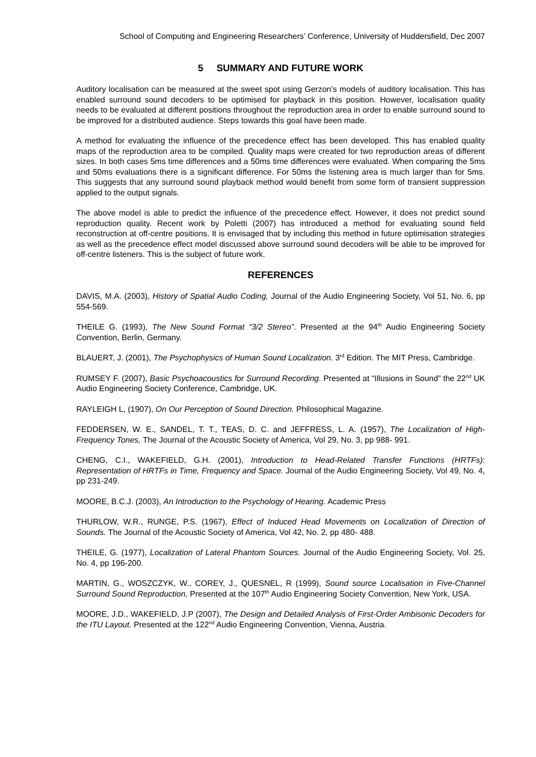School of Computing and Engineering Researchers’ Conference, University of Huddersfield, Dec 2007
5 SUMMARY AND FUTURE WORK
Auditory localisation can be measured at the sweet spot using Gerzon’s models of auditory localisation. This has enabled surround sound decoders to be optimised for playback in this position. However, localisation quality needs to be evaluated at different positions throughout the reproduction area in order to enable surround sound to be improved for a distributed audience. Steps towards this goal have been made.
A method for evaluating the influence of the precedence effect has been developed. This has enabled quality maps of the reproduction area to be compiled. Quality maps were created for two reproduction areas of different sizes. In both cases 5ms time differences and a 50ms time differences were evaluated. When comparing the 5ms and 50ms evaluations there is a significant difference. For 50ms the listening area is much larger than for 5ms. This suggests that any surround sound playback method would benefit from some form of transient suppression applied to the output signals.
The above model is able to predict the influence of the precedence effect. However, it does not predict sound reproduction quality. Recent work by Poletti (2007) has introduced a method for evaluating sound field reconstruction at off-centre positions. It is envisaged that by including this method in future optimisation strategies as well as the precedence effect model discussed above surround sound decoders will be able to be improved for off-centre listeners. This is the subject of future work.
REFERENCES
DAVIS, M.A. (2003), History of Spatial Audio Coding, Journal of the Audio Engineering Society, Vol 51, No. 6, pp 554-569.
THEILE G. (1993), The New Sound Format “3/2 Stereo”. Presented at the 94<sup>th</sup> Audio Engineering Society Convention, Berlin, Germany.
BLAUERT, J. (2001), The Psychophysics of Human Sound Localization. 3<sup>rd</sup> Edition. The MIT Press, Cambridge.
RUMSEY F. (2007), Basic Psychoacoustics for Surround Recording. Presented at “Illusions in Sound” the 22<sup>nd</sup> UK Audio Engineering Society Conference, Cambridge, UK.
RAYLEIGH L, (1907), On Our Perception of Sound Direction. Philosophical Magazine.
FEDDERSEN, W. E., SANDEL, T. T., TEAS, D. C. and JEFFRESS, L. A. (1957), The Localization of High-Frequency Tones, The Journal of the Acoustic Society of America, Vol 29, No. 3, pp 988- 991.
CHENG, C.I., WAKEFIELD, G.H. (2001), Introduction to Head-Related Transfer Functions (HRTFs): Representation of HRTFs in Time, Frequency and Space. Journal of the Audio Engineering Society, Vol 49, No. 4, pp 231-249.
MOORE, B.C.J. (2003), An Introduction to the Psychology of Hearing. Academic Press
THURLOW, W.R., RUNGE, P.S. (1967), Effect of Induced Head Movements on Localization of Direction of Sounds. The Journal of the Acoustic Society of America, Vol 42, No. 2, pp 480- 488.
THEILE, G. (1977), Localization of Lateral Phantom Sources. Journal of the Audio Engineering Society, Vol. 25, No. 4, pp 196-200.
MARTIN, G., WOSZCZYK, W., COREY, J., QUESNEL, R (1999), Sound source Localisation in Five-Channel Surround Sound Reproduction, Presented at the 107<sup>th</sup> Audio Engineering Society Convention, New York, USA.
MOORE, J.D., WAKEFIELD, J.P (2007), The Design and Detailed Analysis of First-Order Ambisonic Decoders for the ITU Layout. Presented at the 122<sup>nd</sup> Audio Engineering Convention, Vienna, Austria.